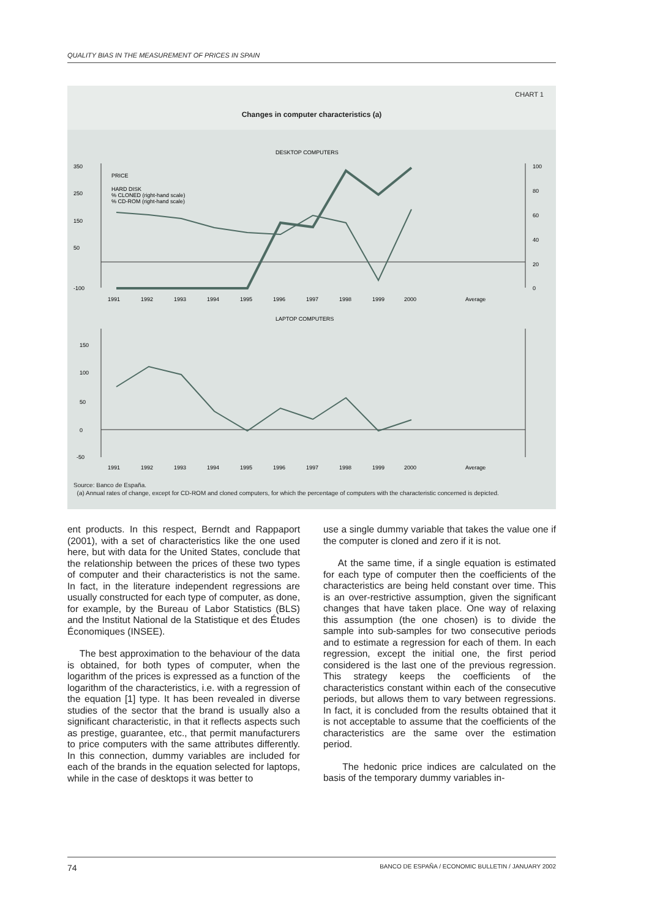QUALITY BIAS IN THE MEASUREMENT OF PRICES IN SPAIN
CHART 1
Changes in computer characteristics (a)
DESKTOP COMPUTERS
350
250
150
50
-100
100
80
60
40
20
0
PRICE
HARD DISK
% CLONED (right-hand scale)
% CD-ROM (right-hand scale)
1991
1992
1993
1994
1995
1996
1997
1998
1999
2000
Average
LAPTOP COMPUTERS
150
100
50
0
-50
1991
1992
1993
1994
1995
1996
1997
1998
1999
2000
Average
Source: Banco de España.
(a) Annual rates of change, except for CD-ROM and cloned computers, for which the percentage of computers with the characteristic concerned is depicted.
ent products. In this respect, Berndt and Rappaport (2001), with a set of characteristics like the one used here, but with data for the United States, conclude that the relationship between the prices of these two types of computer and their characteristics is not the same. In fact, in the literature independent regressions are usually constructed for each type of computer, as done, for example, by the Bureau of Labor Statistics (BLS) and the Institut National de la Statistique et des Études Économiques (INSEE).
The best approximation to the behaviour of the data is obtained, for both types of computer, when the logarithm of the prices is expressed as a function of the logarithm of the characteristics, i.e. with a regression of the equation [1] type. It has been revealed in diverse studies of the sector that the brand is usually also a significant characteristic, in that it reflects aspects such as prestige, guarantee, etc., that permit manufacturers to price computers with the same attributes differently. In this connection, dummy variables are included for each of the brands in the equation selected for laptops, while in the case of desktops it was better to
use a single dummy variable that takes the value one if the computer is cloned and zero if it is not.
At the same time, if a single equation is estimated for each type of computer then the coefficients of the characteristics are being held constant over time. This is an over-restrictive assumption, given the significant changes that have taken place. One way of relaxing this assumption (the one chosen) is to divide the sample into sub-samples for two consecutive periods and to estimate a regression for each of them. In each regression, except the initial one, the first period considered is the last one of the previous regression. This strategy keeps the coefficients of the characteristics constant within each of the consecutive periods, but allows them to vary between regressions. In fact, it is concluded from the results obtained that it is not acceptable to assume that the coefficients of the characteristics are the same over the estimation period.
The hedonic price indices are calculated on the basis of the temporary dummy variables in-
74 BANCO DE ESPAÑA / ECONOMIC BULLETIN / JANUARY 2002